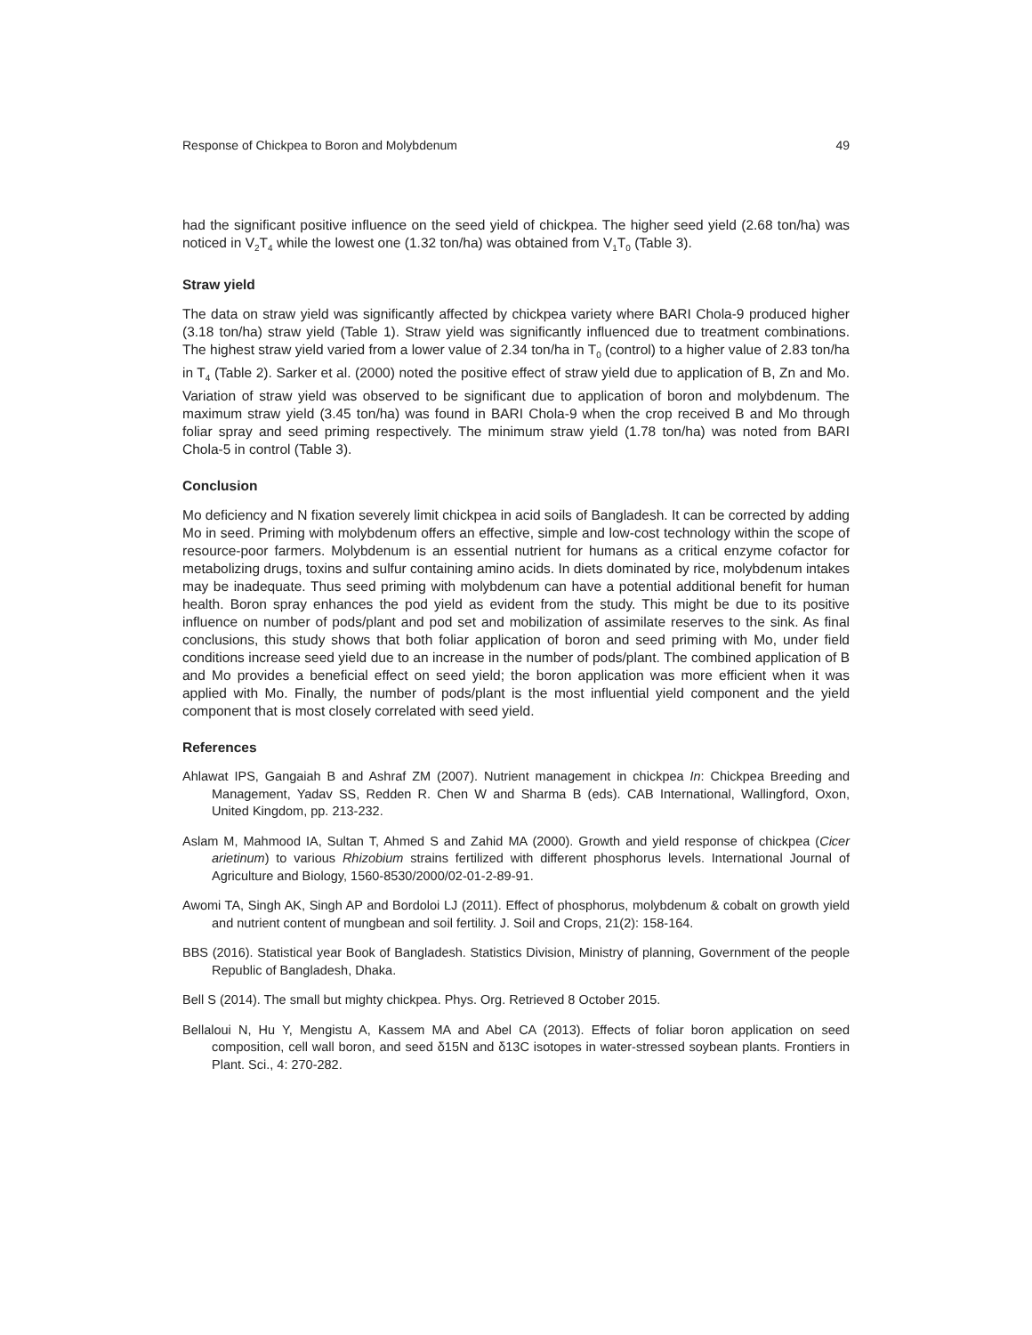Response of Chickpea to Boron and Molybdenum 49
had the significant positive influence on the seed yield of chickpea. The higher seed yield (2.68 ton/ha) was noticed in V<sub>2</sub>T<sub>4</sub> while the lowest one (1.32 ton/ha) was obtained from V<sub>1</sub>T<sub>0</sub> (Table 3).
Straw yield
The data on straw yield was significantly affected by chickpea variety where BARI Chola-9 produced higher (3.18 ton/ha) straw yield (Table 1). Straw yield was significantly influenced due to treatment combinations. The highest straw yield varied from a lower value of 2.34 ton/ha in T<sub>0</sub> (control) to a higher value of 2.83 ton/ha in T<sub>4</sub> (Table 2). Sarker et al. (2000) noted the positive effect of straw yield due to application of B, Zn and Mo. Variation of straw yield was observed to be significant due to application of boron and molybdenum. The maximum straw yield (3.45 ton/ha) was found in BARI Chola-9 when the crop received B and Mo through foliar spray and seed priming respectively. The minimum straw yield (1.78 ton/ha) was noted from BARI Chola-5 in control (Table 3).
Conclusion
Mo deficiency and N fixation severely limit chickpea in acid soils of Bangladesh. It can be corrected by adding Mo in seed. Priming with molybdenum offers an effective, simple and low-cost technology within the scope of resource-poor farmers. Molybdenum is an essential nutrient for humans as a critical enzyme cofactor for metabolizing drugs, toxins and sulfur containing amino acids. In diets dominated by rice, molybdenum intakes may be inadequate. Thus seed priming with molybdenum can have a potential additional benefit for human health. Boron spray enhances the pod yield as evident from the study. This might be due to its positive influence on number of pods/plant and pod set and mobilization of assimilate reserves to the sink. As final conclusions, this study shows that both foliar application of boron and seed priming with Mo, under field conditions increase seed yield due to an increase in the number of pods/plant. The combined application of B and Mo provides a beneficial effect on seed yield; the boron application was more efficient when it was applied with Mo. Finally, the number of pods/plant is the most influential yield component and the yield component that is most closely correlated with seed yield.
References
Ahlawat IPS, Gangaiah B and Ashraf ZM (2007). Nutrient management in chickpea In: Chickpea Breeding and Management, Yadav SS, Redden R. Chen W and Sharma B (eds). CAB International, Wallingford, Oxon, United Kingdom, pp. 213-232.
Aslam M, Mahmood IA, Sultan T, Ahmed S and Zahid MA (2000). Growth and yield response of chickpea (Cicer arietinum) to various Rhizobium strains fertilized with different phosphorus levels. International Journal of Agriculture and Biology, 1560-8530/2000/02-01-2-89-91.
Awomi TA, Singh AK, Singh AP and Bordoloi LJ (2011). Effect of phosphorus, molybdenum & cobalt on growth yield and nutrient content of mungbean and soil fertility. J. Soil and Crops, 21(2): 158-164.
BBS (2016). Statistical year Book of Bangladesh. Statistics Division, Ministry of planning, Government of the people Republic of Bangladesh, Dhaka.
Bell S (2014). The small but mighty chickpea. Phys. Org. Retrieved 8 October 2015.
Bellaloui N, Hu Y, Mengistu A, Kassem MA and Abel CA (2013). Effects of foliar boron application on seed composition, cell wall boron, and seed δ15N and δ13C isotopes in water-stressed soybean plants. Frontiers in Plant. Sci., 4: 270-282.